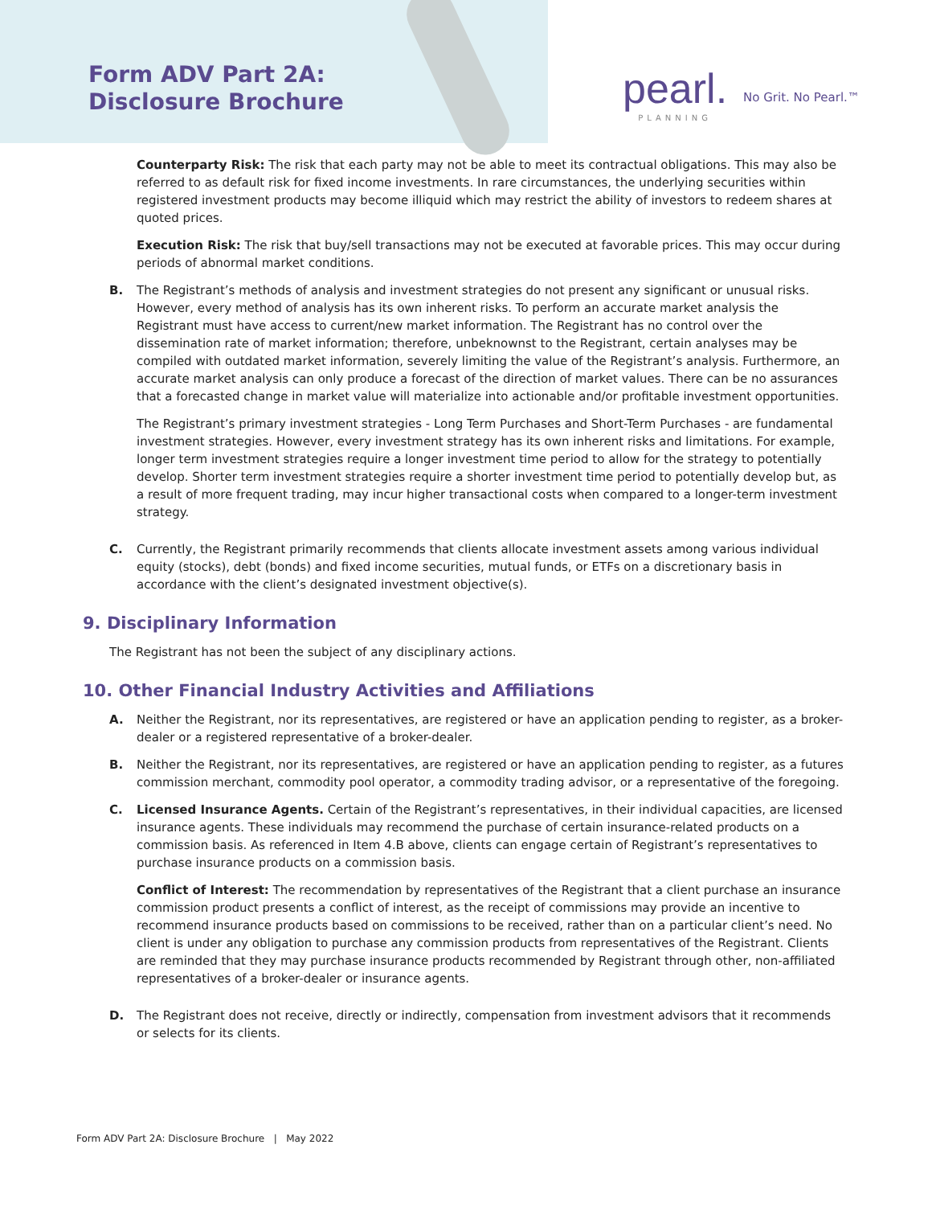Form ADV Part 2A:
Disclosure Brochure
pearl.
PLANNING
No Grit. No Pearl.™
Counterparty Risk: The risk that each party may not be able to meet its contractual obligations. This may also be referred to as default risk for fixed income investments. In rare circumstances, the underlying securities within registered investment products may become illiquid which may restrict the ability of investors to redeem shares at quoted prices.
Execution Risk: The risk that buy/sell transactions may not be executed at favorable prices. This may occur during periods of abnormal market conditions.
B. The Registrant’s methods of analysis and investment strategies do not present any significant or unusual risks. However, every method of analysis has its own inherent risks. To perform an accurate market analysis the Registrant must have access to current/new market information. The Registrant has no control over the dissemination rate of market information; therefore, unbeknownst to the Registrant, certain analyses may be compiled with outdated market information, severely limiting the value of the Registrant’s analysis. Furthermore, an accurate market analysis can only produce a forecast of the direction of market values. There can be no assurances that a forecasted change in market value will materialize into actionable and/or profitable investment opportunities.
The Registrant’s primary investment strategies - Long Term Purchases and Short-Term Purchases - are fundamental investment strategies. However, every investment strategy has its own inherent risks and limitations. For example, longer term investment strategies require a longer investment time period to allow for the strategy to potentially develop. Shorter term investment strategies require a shorter investment time period to potentially develop but, as a result of more frequent trading, may incur higher transactional costs when compared to a longer-term investment strategy.
C. Currently, the Registrant primarily recommends that clients allocate investment assets among various individual equity (stocks), debt (bonds) and fixed income securities, mutual funds, or ETFs on a discretionary basis in accordance with the client’s designated investment objective(s).
9. Disciplinary Information
The Registrant has not been the subject of any disciplinary actions.
10. Other Financial Industry Activities and Affiliations
A. Neither the Registrant, nor its representatives, are registered or have an application pending to register, as a broker-dealer or a registered representative of a broker-dealer.
B. Neither the Registrant, nor its representatives, are registered or have an application pending to register, as a futures commission merchant, commodity pool operator, a commodity trading advisor, or a representative of the foregoing.
C. Licensed Insurance Agents. Certain of the Registrant’s representatives, in their individual capacities, are licensed insurance agents. These individuals may recommend the purchase of certain insurance-related products on a commission basis. As referenced in Item 4.B above, clients can engage certain of Registrant’s representatives to purchase insurance products on a commission basis.
Conflict of Interest: The recommendation by representatives of the Registrant that a client purchase an insurance commission product presents a conflict of interest, as the receipt of commissions may provide an incentive to recommend insurance products based on commissions to be received, rather than on a particular client’s need. No client is under any obligation to purchase any commission products from representatives of the Registrant. Clients are reminded that they may purchase insurance products recommended by Registrant through other, non-affiliated representatives of a broker-dealer or insurance agents.
D. The Registrant does not receive, directly or indirectly, compensation from investment advisors that it recommends or selects for its clients.
Form ADV Part 2A: Disclosure Brochure | May 2022